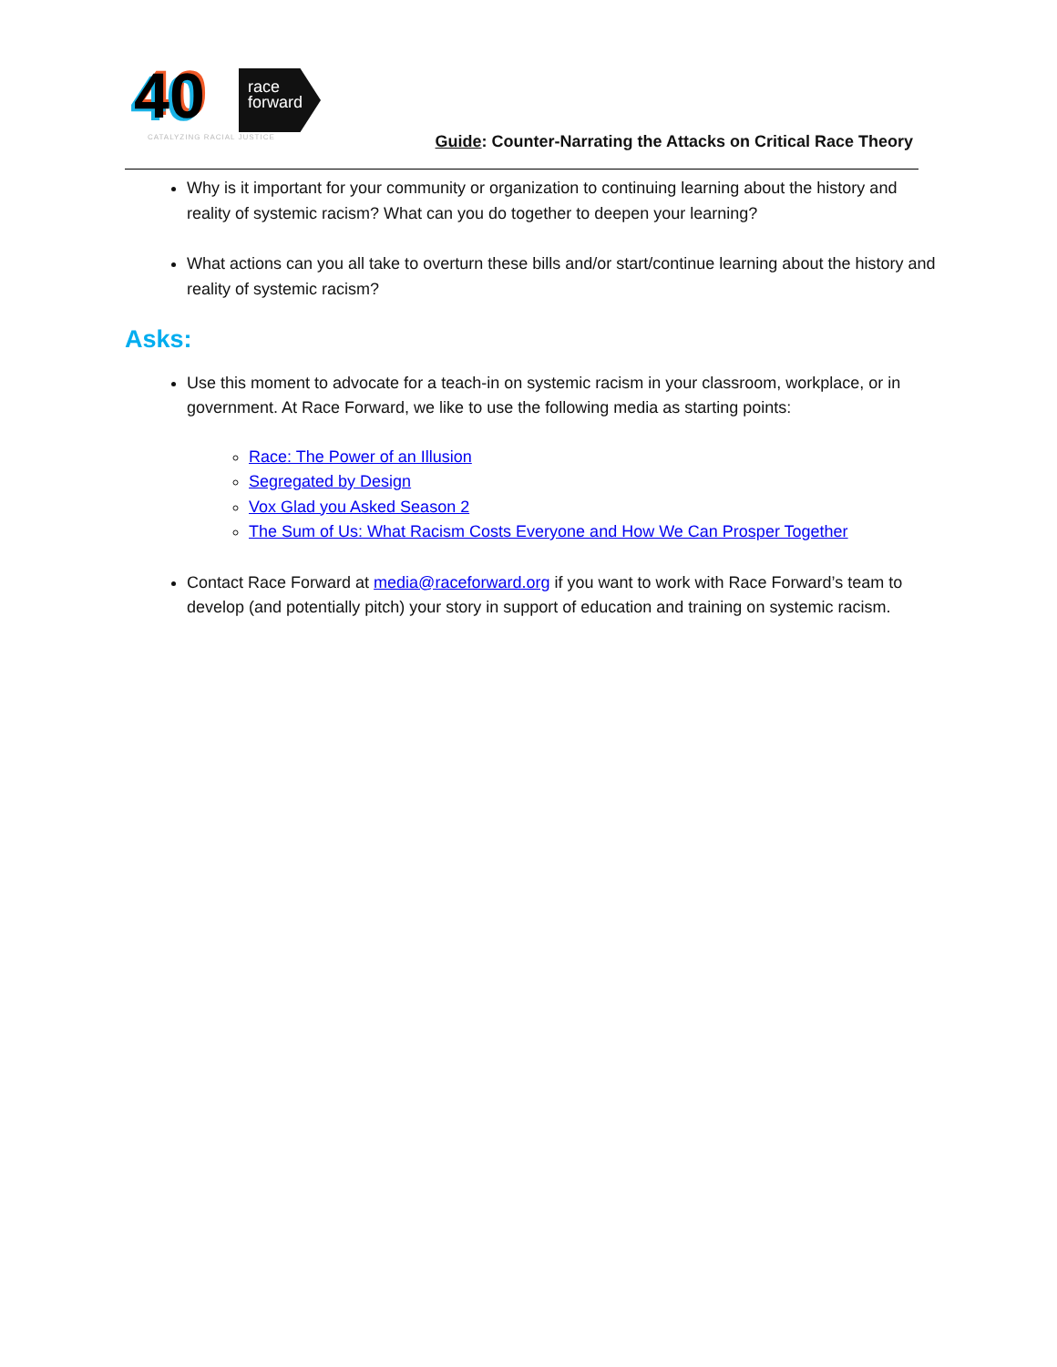40
race
forward
CATALYZING RACIAL JUSTICE
Guide: Counter-Narrating the Attacks on Critical Race Theory
Why is it important for your community or organization to continuing learning about the history and reality of systemic racism? What can you do together to deepen your learning?
What actions can you all take to overturn these bills and/or start/continue learning about the history and reality of systemic racism?
Asks:
Use this moment to advocate for a teach-in on systemic racism in your classroom, workplace, or in government. At Race Forward, we like to use the following media as starting points:
Race: The Power of an Illusion
Segregated by Design
Vox Glad you Asked Season 2
The Sum of Us: What Racism Costs Everyone and How We Can Prosper Together
Contact Race Forward at media@raceforward.org if you want to work with Race Forward’s team to develop (and potentially pitch) your story in support of education and training on systemic racism.